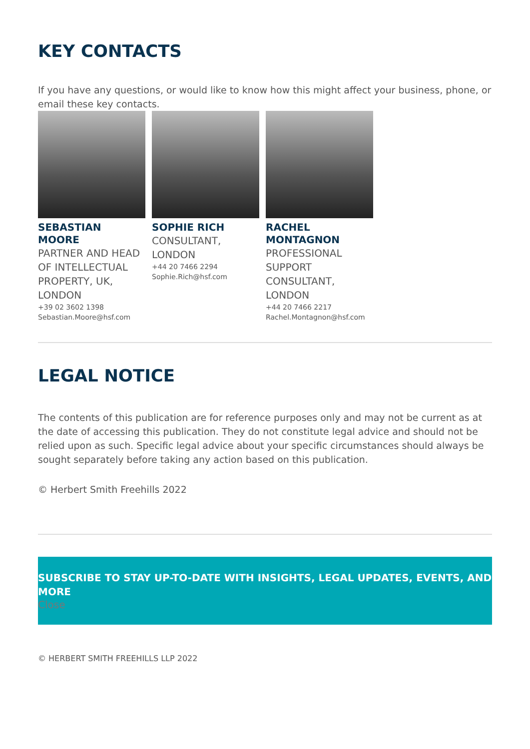KEY CONTACTS
If you have any questions, or would like to know how this might affect your business, phone, or email these key contacts.
SEBASTIAN MOORE
PARTNER AND HEAD OF INTELLECTUAL PROPERTY, UK, LONDON
+39 02 3602 1398
Sebastian.Moore@hsf.com
SOPHIE RICH
CONSULTANT, LONDON
+44 20 7466 2294
Sophie.Rich@hsf.com
RACHEL MONTAGNON
PROFESSIONAL SUPPORT CONSULTANT, LONDON
+44 20 7466 2217
Rachel.Montagnon@hsf.com
LEGAL NOTICE
The contents of this publication are for reference purposes only and may not be current as at the date of accessing this publication. They do not constitute legal advice and should not be relied upon as such. Specific legal advice about your specific circumstances should always be sought separately before taking any action based on this publication.
© Herbert Smith Freehills 2022
SUBSCRIBE TO STAY UP-TO-DATE WITH INSIGHTS, LEGAL UPDATES, EVENTS, AND MORE
Close
© HERBERT SMITH FREEHILLS LLP 2022